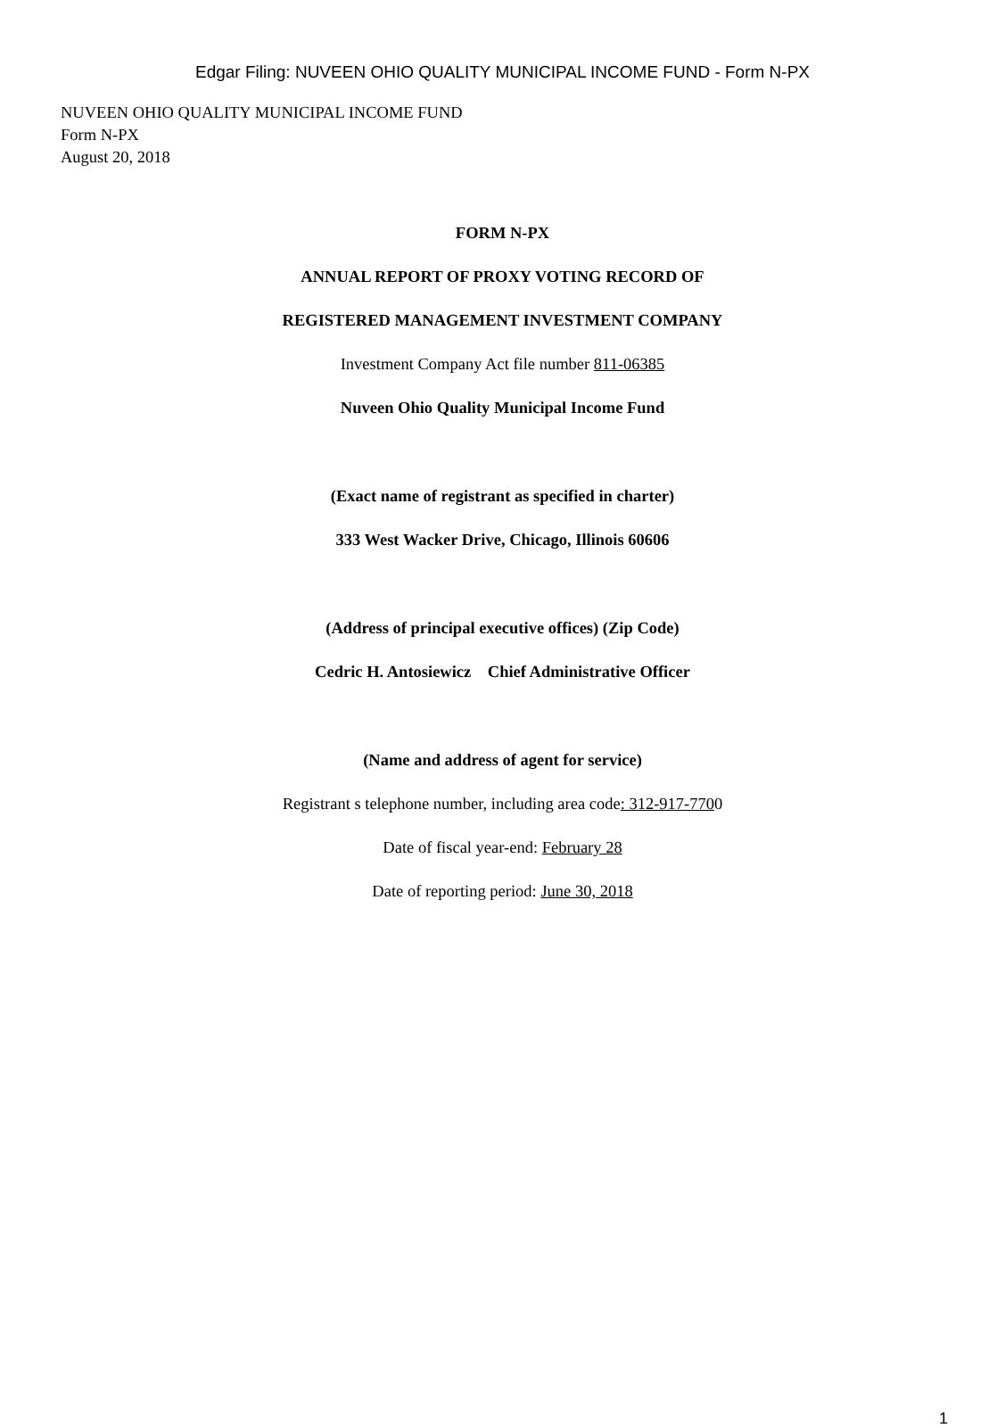Edgar Filing: NUVEEN OHIO QUALITY MUNICIPAL INCOME FUND - Form N-PX
NUVEEN OHIO QUALITY MUNICIPAL INCOME FUND
Form N-PX
August 20, 2018
FORM N-PX
ANNUAL REPORT OF PROXY VOTING RECORD OF
REGISTERED MANAGEMENT INVESTMENT COMPANY
Investment Company Act file number 811-06385
Nuveen Ohio Quality Municipal Income Fund
(Exact name of registrant as specified in charter)
333 West Wacker Drive, Chicago, Illinois 60606
(Address of principal executive offices) (Zip Code)
Cedric H. Antosiewicz Chief Administrative Officer
(Name and address of agent for service)
Registrant s telephone number, including area code: 312-917-7700
Date of fiscal year-end: February 28
Date of reporting period: June 30, 2018
1